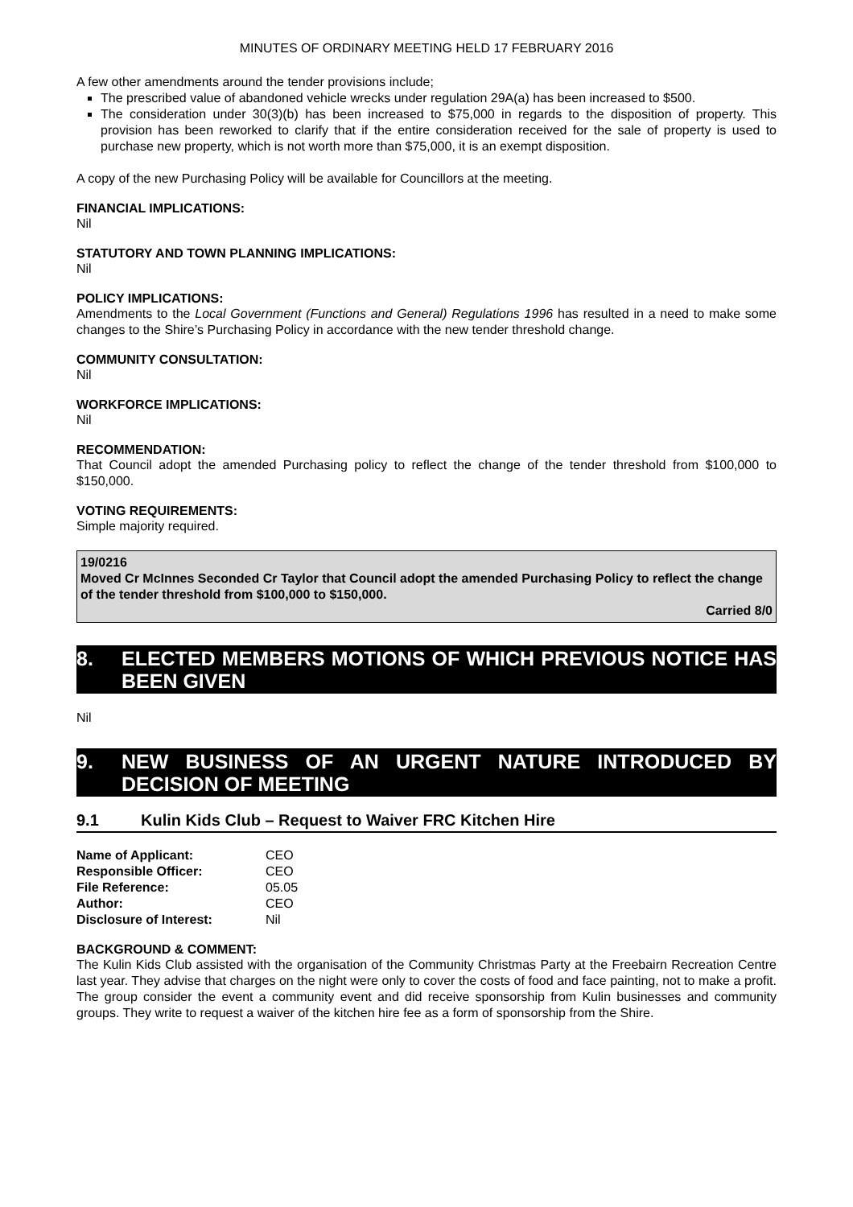MINUTES OF ORDINARY MEETING HELD 17 FEBRUARY 2016
A few other amendments around the tender provisions include;
The prescribed value of abandoned vehicle wrecks under regulation 29A(a) has been increased to $500.
The consideration under 30(3)(b) has been increased to $75,000 in regards to the disposition of property. This provision has been reworked to clarify that if the entire consideration received for the sale of property is used to purchase new property, which is not worth more than $75,000, it is an exempt disposition.
A copy of the new Purchasing Policy will be available for Councillors at the meeting.
FINANCIAL IMPLICATIONS:
Nil
STATUTORY AND TOWN PLANNING IMPLICATIONS:
Nil
POLICY IMPLICATIONS:
Amendments to the Local Government (Functions and General) Regulations 1996 has resulted in a need to make some changes to the Shire’s Purchasing Policy in accordance with the new tender threshold change.
COMMUNITY CONSULTATION:
Nil
WORKFORCE IMPLICATIONS:
Nil
RECOMMENDATION:
That Council adopt the amended Purchasing policy to reflect the change of the tender threshold from $100,000 to $150,000.
VOTING REQUIREMENTS:
Simple majority required.
19/0216
Moved Cr McInnes Seconded Cr Taylor that Council adopt the amended Purchasing Policy to reflect the change of the tender threshold from $100,000 to $150,000.
Carried 8/0
8. ELECTED MEMBERS MOTIONS OF WHICH PREVIOUS NOTICE HAS BEEN GIVEN
Nil
9. NEW BUSINESS OF AN URGENT NATURE INTRODUCED BY DECISION OF MEETING
9.1 Kulin Kids Club – Request to Waiver FRC Kitchen Hire
| Name of Applicant: | CEO |
| Responsible Officer: | CEO |
| File Reference: | 05.05 |
| Author: | CEO |
| Disclosure of Interest: | Nil |
BACKGROUND & COMMENT:
The Kulin Kids Club assisted with the organisation of the Community Christmas Party at the Freebairn Recreation Centre last year. They advise that charges on the night were only to cover the costs of food and face painting, not to make a profit. The group consider the event a community event and did receive sponsorship from Kulin businesses and community groups. They write to request a waiver of the kitchen hire fee as a form of sponsorship from the Shire.